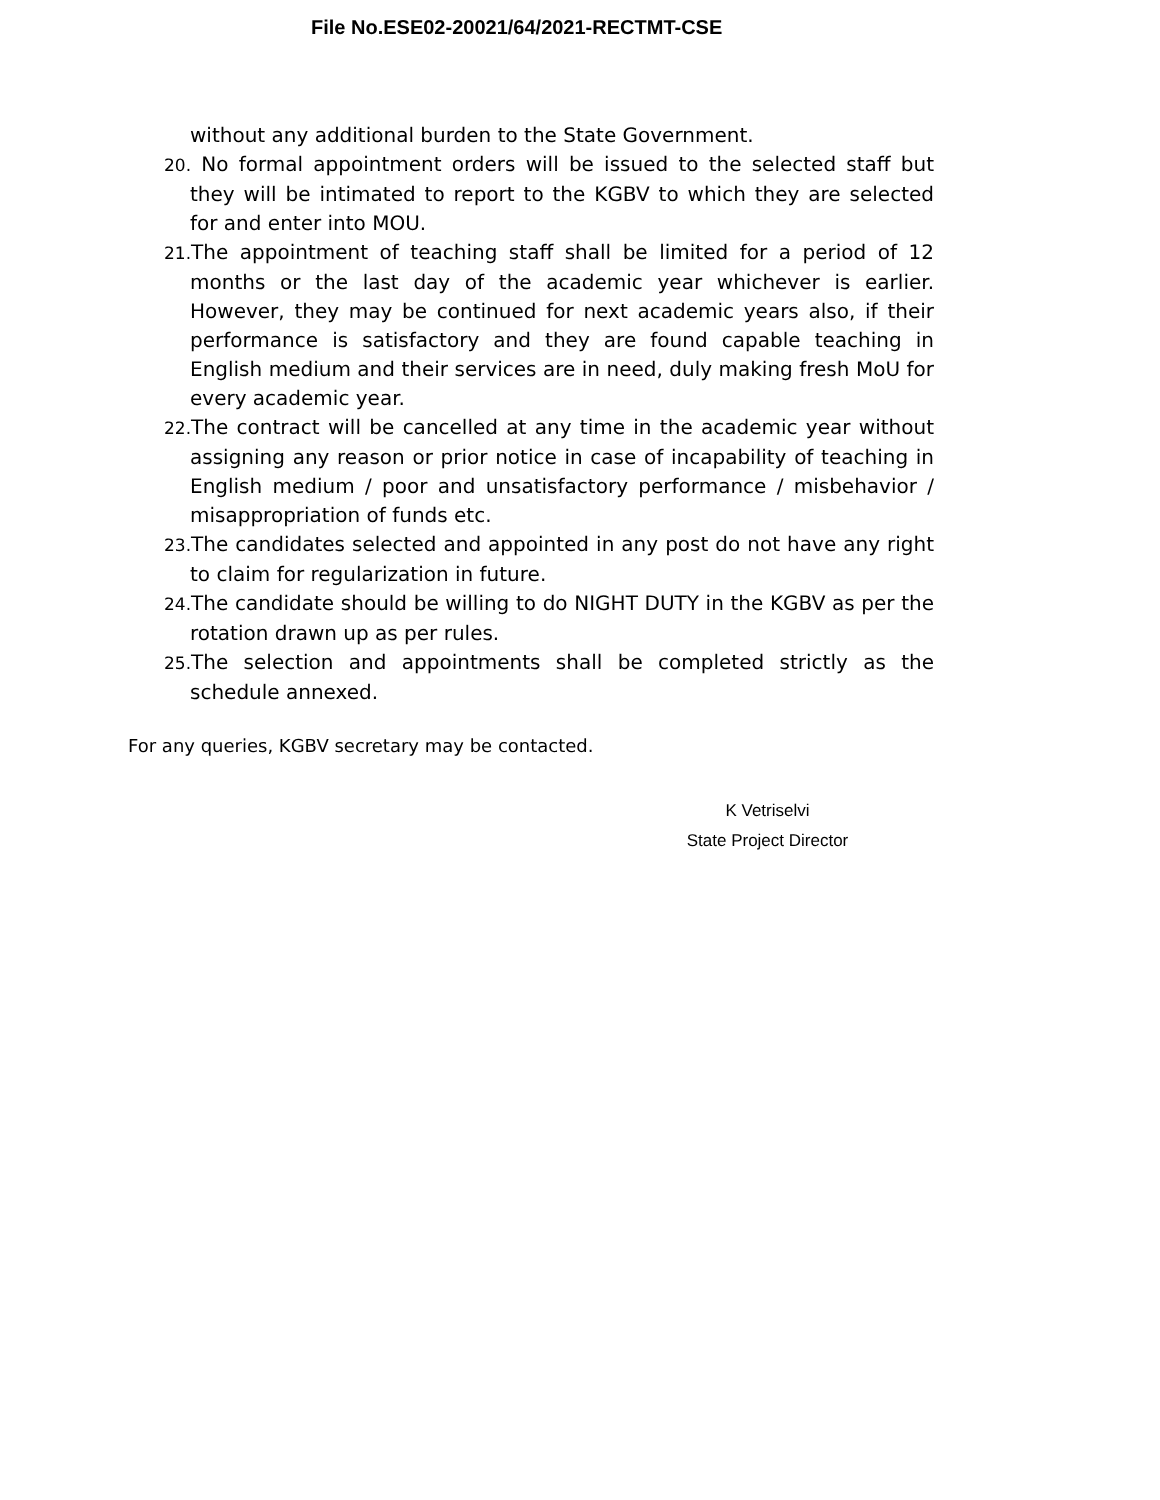File No.ESE02-20021/64/2021-RECTMT-CSE
without any additional burden to the State Government.
20. No formal appointment orders will be issued to the selected staff but they will be intimated to report to the KGBV to which they are selected for and enter into MOU.
21. The appointment of teaching staff shall be limited for a period of 12 months or the last day of the academic year whichever is earlier. However, they may be continued for next academic years also, if their performance is satisfactory and they are found capable teaching in English medium and their services are in need, duly making fresh MoU for every academic year.
22. The contract will be cancelled at any time in the academic year without assigning any reason or prior notice in case of incapability of teaching in English medium / poor and unsatisfactory performance / misbehavior / misappropriation of funds etc.
23. The candidates selected and appointed in any post do not have any right to claim for regularization in future.
24. The candidate should be willing to do NIGHT DUTY in the KGBV as per the rotation drawn up as per rules.
25. The selection and appointments shall be completed strictly as the schedule annexed.
For any queries, KGBV secretary may be contacted.
K Vetriselvi
State Project Director